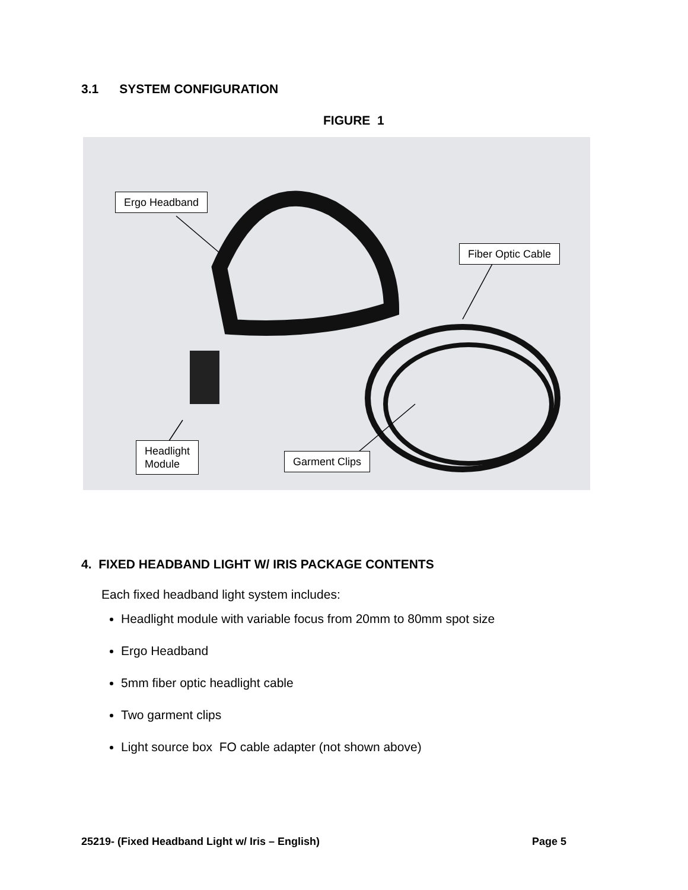3.1 SYSTEM CONFIGURATION
FIGURE 1
Ergo Headband
Fiber Optic Cable
Headlight
Module
Garment Clips
4. FIXED HEADBAND LIGHT W/ IRIS PACKAGE CONTENTS
Each fixed headband light system includes:
Headlight module with variable focus from 20mm to 80mm spot size
Ergo Headband
5mm fiber optic headlight cable
Two garment clips
Light source box FO cable adapter (not shown above)
25219- (Fixed Headband Light w/ Iris – English) Page 5